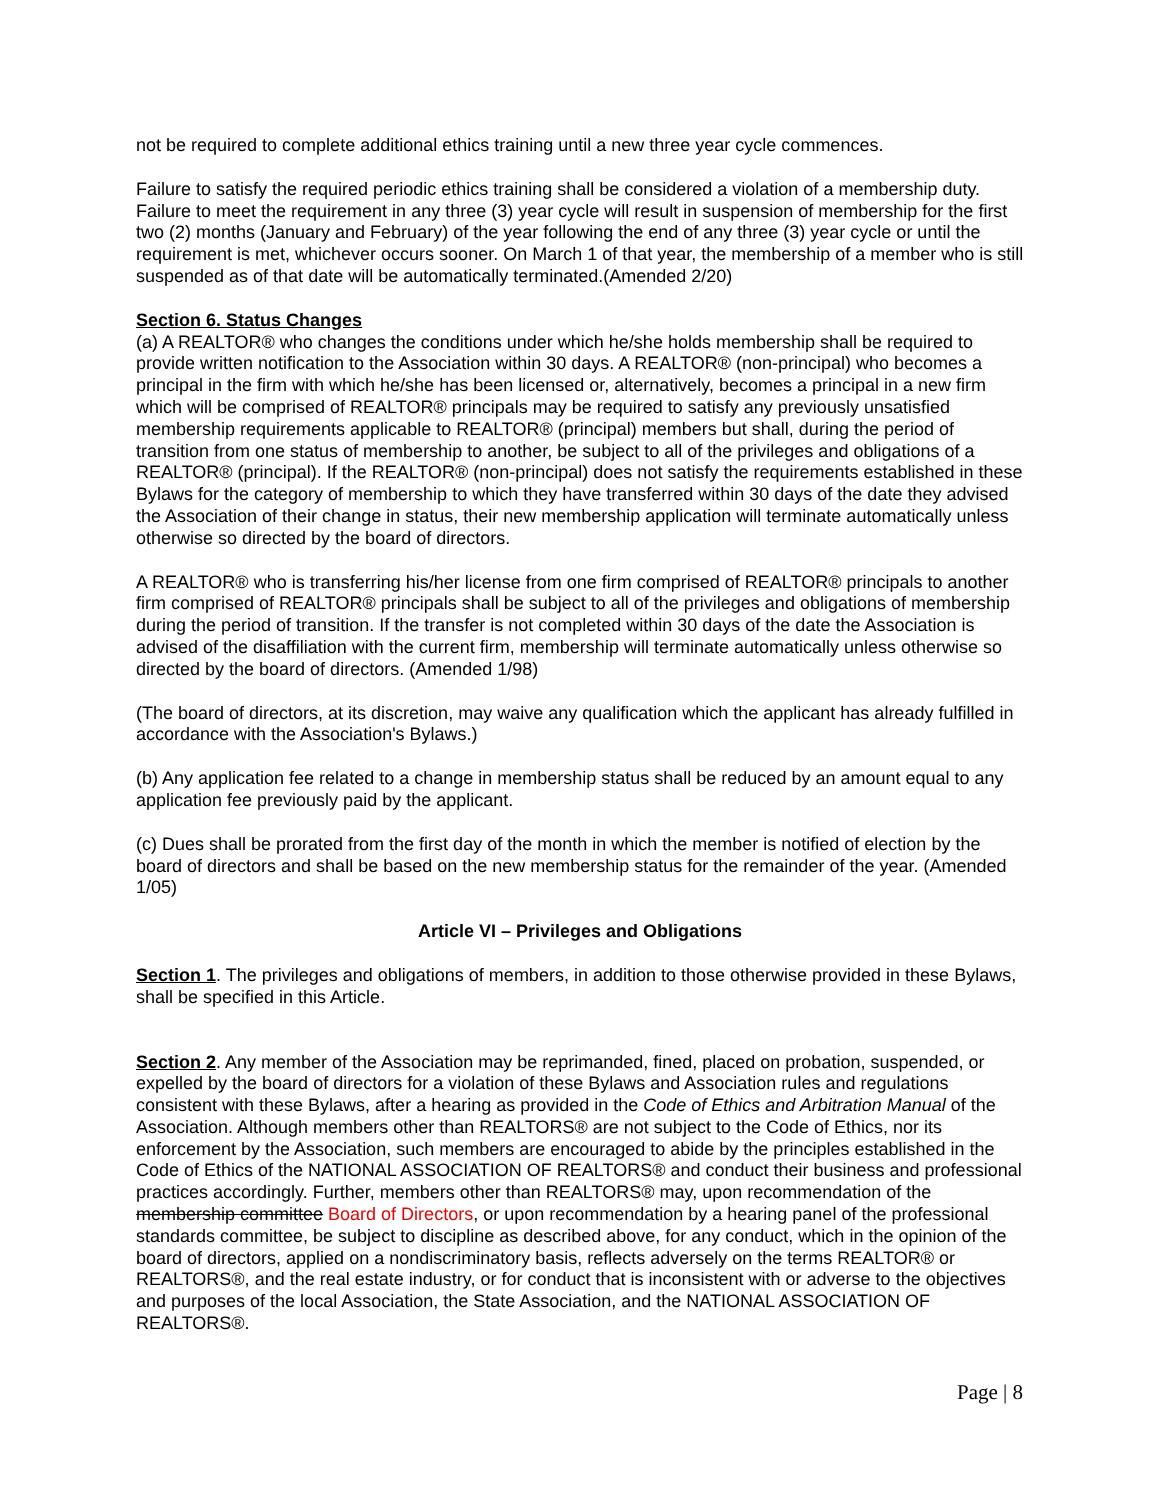not be required to complete additional ethics training until a new three year cycle commences.
Failure to satisfy the required periodic ethics training shall be considered a violation of a membership duty. Failure to meet the requirement in any three (3) year cycle will result in suspension of membership for the first two (2) months (January and February) of the year following the end of any three (3) year cycle or until the requirement is met, whichever occurs sooner. On March 1 of that year, the membership of a member who is still suspended as of that date will be automatically terminated.(Amended 2/20)
Section 6. Status Changes
(a) A REALTOR® who changes the conditions under which he/she holds membership shall be required to provide written notification to the Association within 30 days. A REALTOR® (non-principal) who becomes a principal in the firm with which he/she has been licensed or, alternatively, becomes a principal in a new firm which will be comprised of REALTOR® principals may be required to satisfy any previously unsatisfied membership requirements applicable to REALTOR® (principal) members but shall, during the period of transition from one status of membership to another, be subject to all of the privileges and obligations of a REALTOR® (principal). If the REALTOR® (non-principal) does not satisfy the requirements established in these Bylaws for the category of membership to which they have transferred within 30 days of the date they advised the Association of their change in status, their new membership application will terminate automatically unless otherwise so directed by the board of directors.
A REALTOR® who is transferring his/her license from one firm comprised of REALTOR® principals to another firm comprised of REALTOR® principals shall be subject to all of the privileges and obligations of membership during the period of transition. If the transfer is not completed within 30 days of the date the Association is advised of the disaffiliation with the current firm, membership will terminate automatically unless otherwise so directed by the board of directors. (Amended 1/98)
(The board of directors, at its discretion, may waive any qualification which the applicant has already fulfilled in accordance with the Association's Bylaws.)
(b) Any application fee related to a change in membership status shall be reduced by an amount equal to any application fee previously paid by the applicant.
(c) Dues shall be prorated from the first day of the month in which the member is notified of election by the board of directors and shall be based on the new membership status for the remainder of the year. (Amended 1/05)
Article VI – Privileges and Obligations
Section 1. The privileges and obligations of members, in addition to those otherwise provided in these Bylaws, shall be specified in this Article.
Section 2. Any member of the Association may be reprimanded, fined, placed on probation, suspended, or expelled by the board of directors for a violation of these Bylaws and Association rules and regulations consistent with these Bylaws, after a hearing as provided in the Code of Ethics and Arbitration Manual of the Association. Although members other than REALTORS® are not subject to the Code of Ethics, nor its enforcement by the Association, such members are encouraged to abide by the principles established in the Code of Ethics of the NATIONAL ASSOCIATION OF REALTORS® and conduct their business and professional practices accordingly. Further, members other than REALTORS® may, upon recommendation of the membership committee Board of Directors, or upon recommendation by a hearing panel of the professional standards committee, be subject to discipline as described above, for any conduct, which in the opinion of the board of directors, applied on a nondiscriminatory basis, reflects adversely on the terms REALTOR® or REALTORS®, and the real estate industry, or for conduct that is inconsistent with or adverse to the objectives and purposes of the local Association, the State Association, and the NATIONAL ASSOCIATION OF REALTORS®.
Page | 8